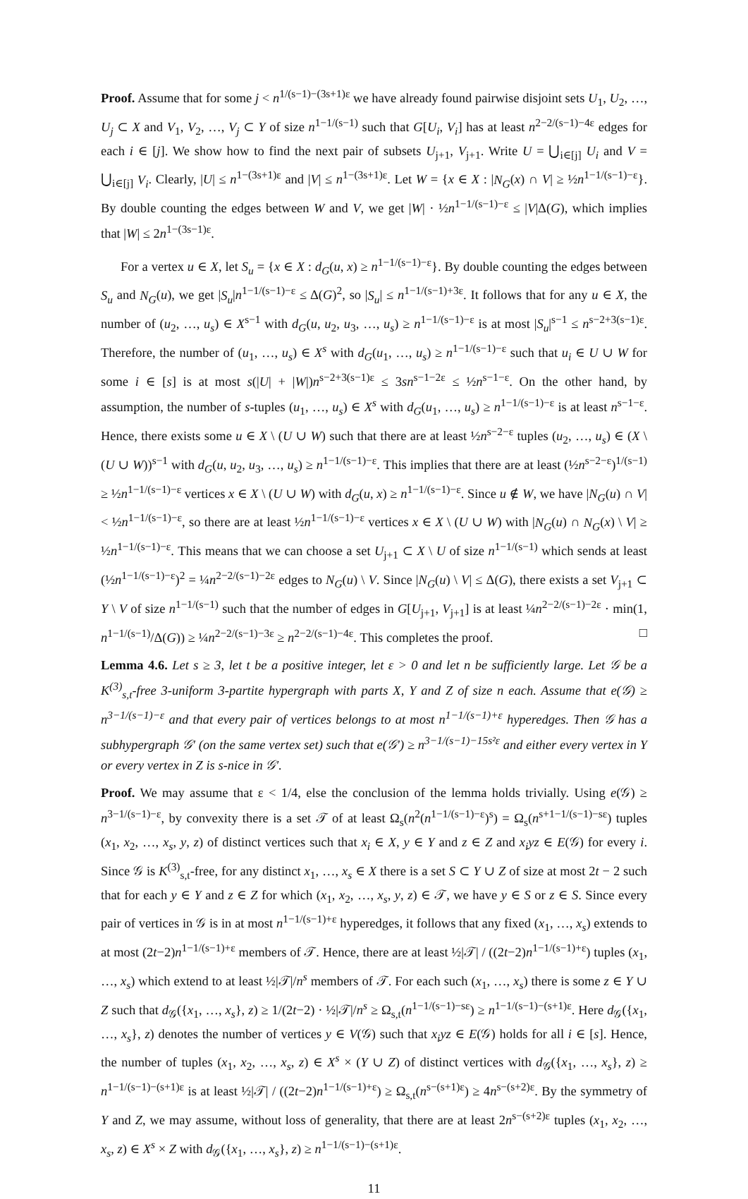Proof. Assume that for some j < n<sup>1/(s−1)−(3s+1)ε</sup> we have already found pairwise disjoint sets U<sub>1</sub>, U<sub>2</sub>, …, U<sub>j</sub> ⊂ X and V<sub>1</sub>, V<sub>2</sub>, …, V<sub>j</sub> ⊂ Y of size n<sup>1−1/(s−1)</sup> such that G[U<sub>i</sub>, V<sub>i</sub>] has at least n<sup>2−2/(s−1)−4ε</sup> edges for each i ∈ [j]. We show how to find the next pair of subsets U<sub>j+1</sub>, V<sub>j+1</sub>. Write U = ⋃<sub>i∈[j]</sub> U<sub>i</sub> and V = ⋃<sub>i∈[j]</sub> V<sub>i</sub>. Clearly, |U| ≤ n<sup>1−(3s+1)ε</sup> and |V| ≤ n<sup>1−(3s+1)ε</sup>. Let W = {x ∈ X : |N<sub>G</sub>(x) ∩ V| ≥ ½n<sup>1−1/(s−1)−ε</sup>}. By double counting the edges between W and V, we get |W| · ½n<sup>1−1/(s−1)−ε</sup> ≤ |V|Δ(G), which implies that |W| ≤ 2n<sup>1−(3s−1)ε</sup>.
For a vertex u ∈ X, let S<sub>u</sub> = {x ∈ X : d<sub>G</sub>(u, x) ≥ n<sup>1−1/(s−1)−ε</sup>}. By double counting the edges between S<sub>u</sub> and N<sub>G</sub>(u), we get |S<sub>u</sub>|n<sup>1−1/(s−1)−ε</sup> ≤ Δ(G)<sup>2</sup>, so |S<sub>u</sub>| ≤ n<sup>1−1/(s−1)+3ε</sup>. It follows that for any u ∈ X, the number of (u<sub>2</sub>, …, u<sub>s</sub>) ∈ X<sup>s−1</sup> with d<sub>G</sub>(u, u<sub>2</sub>, u<sub>3</sub>, …, u<sub>s</sub>) ≥ n<sup>1−1/(s−1)−ε</sup> is at most |S<sub>u</sub>|<sup>s−1</sup> ≤ n<sup>s−2+3(s−1)ε</sup>. Therefore, the number of (u<sub>1</sub>, …, u<sub>s</sub>) ∈ X<sup>s</sup> with d<sub>G</sub>(u<sub>1</sub>, …, u<sub>s</sub>) ≥ n<sup>1−1/(s−1)−ε</sup> such that u<sub>i</sub> ∈ U ∪ W for some i ∈ [s] is at most s(|U| + |W|)n<sup>s−2+3(s−1)ε</sup> ≤ 3sn<sup>s−1−2ε</sup> ≤ ½n<sup>s−1−ε</sup>. On the other hand, by assumption, the number of s-tuples (u<sub>1</sub>, …, u<sub>s</sub>) ∈ X<sup>s</sup> with d<sub>G</sub>(u<sub>1</sub>, …, u<sub>s</sub>) ≥ n<sup>1−1/(s−1)−ε</sup> is at least n<sup>s−1−ε</sup>. Hence, there exists some u ∈ X \ (U ∪ W) such that there are at least ½n<sup>s−2−ε</sup> tuples (u<sub>2</sub>, …, u<sub>s</sub>) ∈ (X \ (U ∪ W))<sup>s−1</sup> with d<sub>G</sub>(u, u<sub>2</sub>, u<sub>3</sub>, …, u<sub>s</sub>) ≥ n<sup>1−1/(s−1)−ε</sup>. This implies that there are at least (½n<sup>s−2−ε</sup>)<sup>1/(s−1)</sup> ≥ ½n<sup>1−1/(s−1)−ε</sup> vertices x ∈ X \ (U ∪ W) with d<sub>G</sub>(u, x) ≥ n<sup>1−1/(s−1)−ε</sup>. Since u ∉ W, we have |N<sub>G</sub>(u) ∩ V| < ½n<sup>1−1/(s−1)−ε</sup>, so there are at least ½n<sup>1−1/(s−1)−ε</sup> vertices x ∈ X \ (U ∪ W) with |N<sub>G</sub>(u) ∩ N<sub>G</sub>(x) \ V| ≥ ½n<sup>1−1/(s−1)−ε</sup>. This means that we can choose a set U<sub>j+1</sub> ⊂ X \ U of size n<sup>1−1/(s−1)</sup> which sends at least (½n<sup>1−1/(s−1)−ε</sup>)<sup>2</sup> = ¼n<sup>2−2/(s−1)−2ε</sup> edges to N<sub>G</sub>(u) \ V. Since |N<sub>G</sub>(u) \ V| ≤ Δ(G), there exists a set V<sub>j+1</sub> ⊂ Y \ V of size n<sup>1−1/(s−1)</sup> such that the number of edges in G[U<sub>j+1</sub>, V<sub>j+1</sub>] is at least ¼n<sup>2−2/(s−1)−2ε</sup> · min(1, n<sup>1−1/(s−1)</sup>/Δ(G)) ≥ ¼n<sup>2−2/(s−1)−3ε</sup> ≥ n<sup>2−2/(s−1)−4ε</sup>. This completes the proof. □
Lemma 4.6. Let s ≥ 3, let t be a positive integer, let ε > 0 and let n be sufficiently large. Let 𝒢 be a K<sup>(3)</sup><sub>s,t</sub>-free 3-uniform 3-partite hypergraph with parts X, Y and Z of size n each. Assume that e(𝒢) ≥ n<sup>3−1/(s−1)−ε</sup> and that every pair of vertices belongs to at most n<sup>1−1/(s−1)+ε</sup> hyperedges. Then 𝒢 has a subhypergraph 𝒢′ (on the same vertex set) such that e(𝒢′) ≥ n<sup>3−1/(s−1)−15s²ε</sup> and either every vertex in Y or every vertex in Z is s-nice in 𝒢′.
Proof. We may assume that ε < 1/4, else the conclusion of the lemma holds trivially. Using e(𝒢) ≥ n<sup>3−1/(s−1)−ε</sup>, by convexity there is a set 𝒯 of at least Ω<sub>s</sub>(n<sup>2</sup>(n<sup>1−1/(s−1)−ε</sup>)<sup>s</sup>) = Ω<sub>s</sub>(n<sup>s+1−1/(s−1)−sε</sup>) tuples (x<sub>1</sub>, x<sub>2</sub>, …, x<sub>s</sub>, y, z) of distinct vertices such that x<sub>i</sub> ∈ X, y ∈ Y and z ∈ Z and x<sub>i</sub>yz ∈ E(𝒢) for every i. Since 𝒢 is K<sup>(3)</sup><sub>s,t</sub>-free, for any distinct x<sub>1</sub>, …, x<sub>s</sub> ∈ X there is a set S ⊂ Y ∪ Z of size at most 2t − 2 such that for each y ∈ Y and z ∈ Z for which (x<sub>1</sub>, x<sub>2</sub>, …, x<sub>s</sub>, y, z) ∈ 𝒯, we have y ∈ S or z ∈ S. Since every pair of vertices in 𝒢 is in at most n<sup>1−1/(s−1)+ε</sup> hyperedges, it follows that any fixed (x<sub>1</sub>, …, x<sub>s</sub>) extends to at most (2t−2)n<sup>1−1/(s−1)+ε</sup> members of 𝒯. Hence, there are at least ½|𝒯| / ((2t−2)n<sup>1−1/(s−1)+ε</sup>) tuples (x<sub>1</sub>, …, x<sub>s</sub>) which extend to at least ½|𝒯|/n<sup>s</sup> members of 𝒯. For each such (x<sub>1</sub>, …, x<sub>s</sub>) there is some z ∈ Y ∪ Z such that d<sub>𝒢</sub>({x<sub>1</sub>, …, x<sub>s</sub>}, z) ≥ 1/(2t−2) · ½|𝒯|/n<sup>s</sup> ≥ Ω<sub>s,t</sub>(n<sup>1−1/(s−1)−sε</sup>) ≥ n<sup>1−1/(s−1)−(s+1)ε</sup>. Here d<sub>𝒢</sub>({x<sub>1</sub>, …, x<sub>s</sub>}, z) denotes the number of vertices y ∈ V(𝒢) such that x<sub>i</sub>yz ∈ E(𝒢) holds for all i ∈ [s]. Hence, the number of tuples (x<sub>1</sub>, x<sub>2</sub>, …, x<sub>s</sub>, z) ∈ X<sup>s</sup> × (Y ∪ Z) of distinct vertices with d<sub>𝒢</sub>({x<sub>1</sub>, …, x<sub>s</sub>}, z) ≥ n<sup>1−1/(s−1)−(s+1)ε</sup> is at least ½|𝒯| / ((2t−2)n<sup>1−1/(s−1)+ε</sup>) ≥ Ω<sub>s,t</sub>(n<sup>s−(s+1)ε</sup>) ≥ 4n<sup>s−(s+2)ε</sup>. By the symmetry of Y and Z, we may assume, without loss of generality, that there are at least 2n<sup>s−(s+2)ε</sup> tuples (x<sub>1</sub>, x<sub>2</sub>, …, x<sub>s</sub>, z) ∈ X<sup>s</sup> × Z with d<sub>𝒢</sub>({x<sub>1</sub>, …, x<sub>s</sub>}, z) ≥ n<sup>1−1/(s−1)−(s+1)ε</sup>.
11